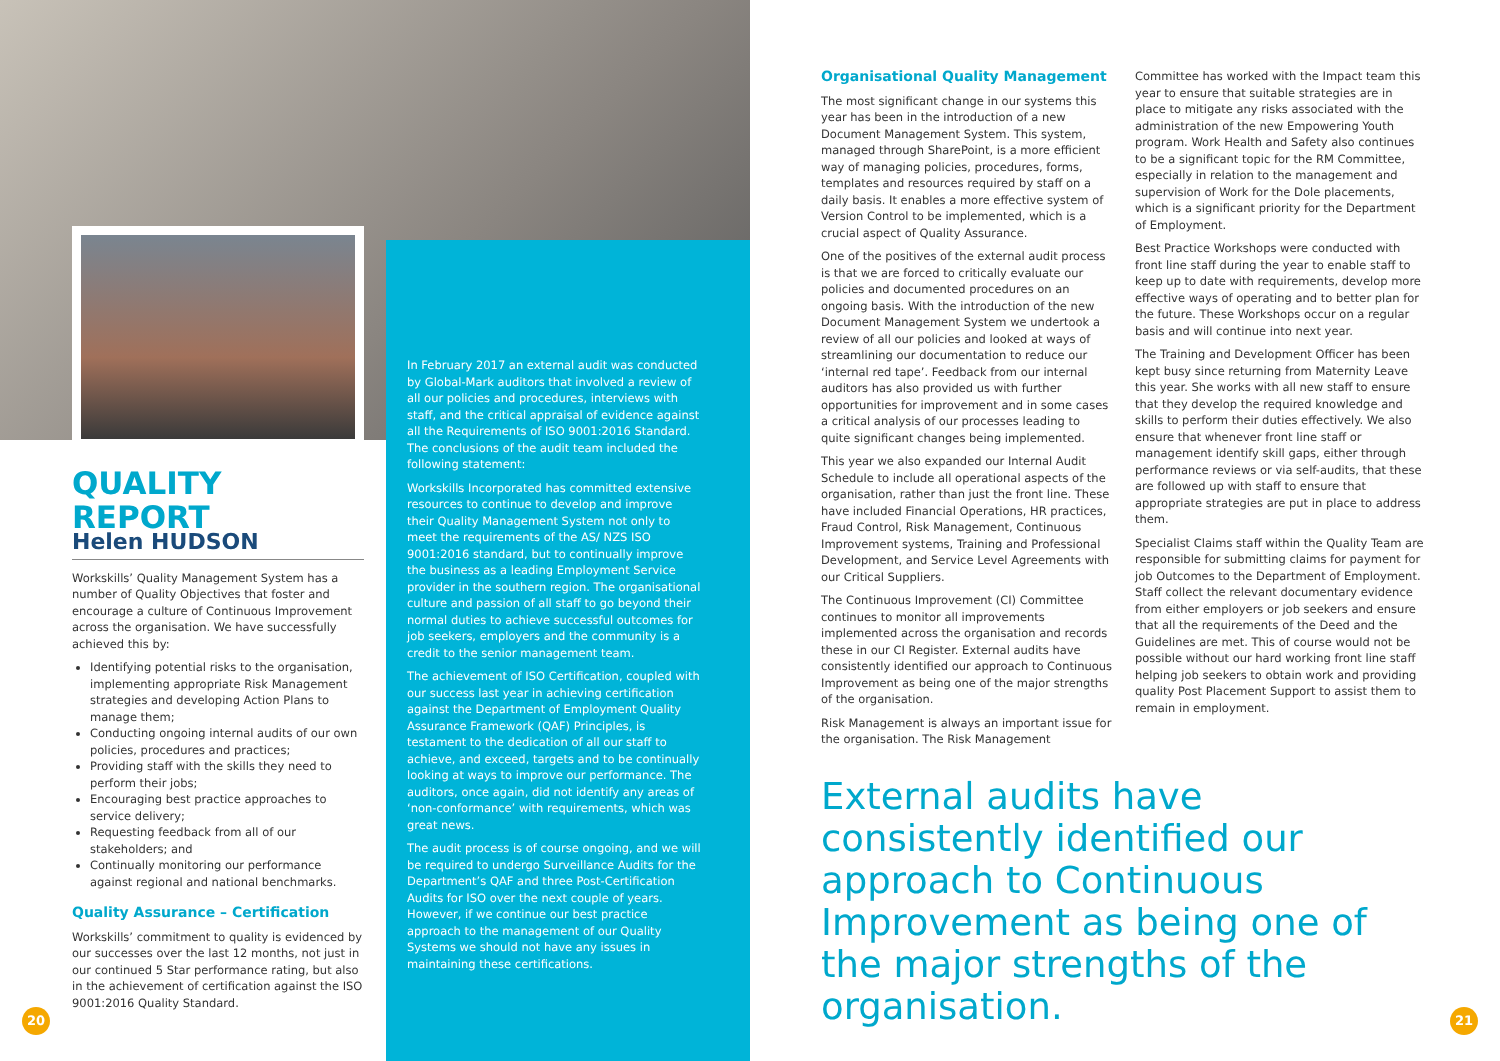QUALITY REPORT
Helen HUDSON
Workskills’ Quality Management System has a number of Quality Objectives that foster and encourage a culture of Continuous Improvement across the organisation. We have successfully achieved this by:
Identifying potential risks to the organisation, implementing appropriate Risk Management strategies and developing Action Plans to manage them;
Conducting ongoing internal audits of our own policies, procedures and practices;
Providing staff with the skills they need to perform their jobs;
Encouraging best practice approaches to service delivery;
Requesting feedback from all of our stakeholders; and
Continually monitoring our performance against regional and national benchmarks.
Quality Assurance – Certification
Workskills’ commitment to quality is evidenced by our successes over the last 12 months, not just in our continued 5 Star performance rating, but also in the achievement of certification against the ISO 9001:2016 Quality Standard.
In February 2017 an external audit was conducted by Global-Mark auditors that involved a review of all our policies and procedures, interviews with staff, and the critical appraisal of evidence against all the Requirements of ISO 9001:2016 Standard. The conclusions of the audit team included the following statement:
Workskills Incorporated has committed extensive resources to continue to develop and improve their Quality Management System not only to meet the requirements of the AS/ NZS ISO 9001:2016 standard, but to continually improve the business as a leading Employment Service provider in the southern region. The organisational culture and passion of all staff to go beyond their normal duties to achieve successful outcomes for job seekers, employers and the community is a credit to the senior management team.
The achievement of ISO Certification, coupled with our success last year in achieving certification against the Department of Employment Quality Assurance Framework (QAF) Principles, is testament to the dedication of all our staff to achieve, and exceed, targets and to be continually looking at ways to improve our performance. The auditors, once again, did not identify any areas of ‘non-conformance’ with requirements, which was great news.
The audit process is of course ongoing, and we will be required to undergo Surveillance Audits for the Department’s QAF and three Post-Certification Audits for ISO over the next couple of years. However, if we continue our best practice approach to the management of our Quality Systems we should not have any issues in maintaining these certifications.
20
Organisational Quality Management
The most significant change in our systems this year has been in the introduction of a new Document Management System. This system, managed through SharePoint, is a more efficient way of managing policies, procedures, forms, templates and resources required by staff on a daily basis. It enables a more effective system of Version Control to be implemented, which is a crucial aspect of Quality Assurance.
One of the positives of the external audit process is that we are forced to critically evaluate our policies and documented procedures on an ongoing basis. With the introduction of the new Document Management System we undertook a review of all our policies and looked at ways of streamlining our documentation to reduce our ‘internal red tape’. Feedback from our internal auditors has also provided us with further opportunities for improvement and in some cases a critical analysis of our processes leading to quite significant changes being implemented.
This year we also expanded our Internal Audit Schedule to include all operational aspects of the organisation, rather than just the front line. These have included Financial Operations, HR practices, Fraud Control, Risk Management, Continuous Improvement systems, Training and Professional Development, and Service Level Agreements with our Critical Suppliers.
The Continuous Improvement (CI) Committee continues to monitor all improvements implemented across the organisation and records these in our CI Register. External audits have consistently identified our approach to Continuous Improvement as being one of the major strengths of the organisation.
Risk Management is always an important issue for the organisation. The Risk Management
Committee has worked with the Impact team this year to ensure that suitable strategies are in place to mitigate any risks associated with the administration of the new Empowering Youth program. Work Health and Safety also continues to be a significant topic for the RM Committee, especially in relation to the management and supervision of Work for the Dole placements, which is a significant priority for the Department of Employment.
Best Practice Workshops were conducted with front line staff during the year to enable staff to keep up to date with requirements, develop more effective ways of operating and to better plan for the future. These Workshops occur on a regular basis and will continue into next year.
The Training and Development Officer has been kept busy since returning from Maternity Leave this year. She works with all new staff to ensure that they develop the required knowledge and skills to perform their duties effectively. We also ensure that whenever front line staff or management identify skill gaps, either through performance reviews or via self-audits, that these are followed up with staff to ensure that appropriate strategies are put in place to address them.
Specialist Claims staff within the Quality Team are responsible for submitting claims for payment for job Outcomes to the Department of Employment. Staff collect the relevant documentary evidence from either employers or job seekers and ensure that all the requirements of the Deed and the Guidelines are met. This of course would not be possible without our hard working front line staff helping job seekers to obtain work and providing quality Post Placement Support to assist them to remain in employment.
External audits have consistently identified our approach to Continuous Improvement as being one of the major strengths of the organisation.
21